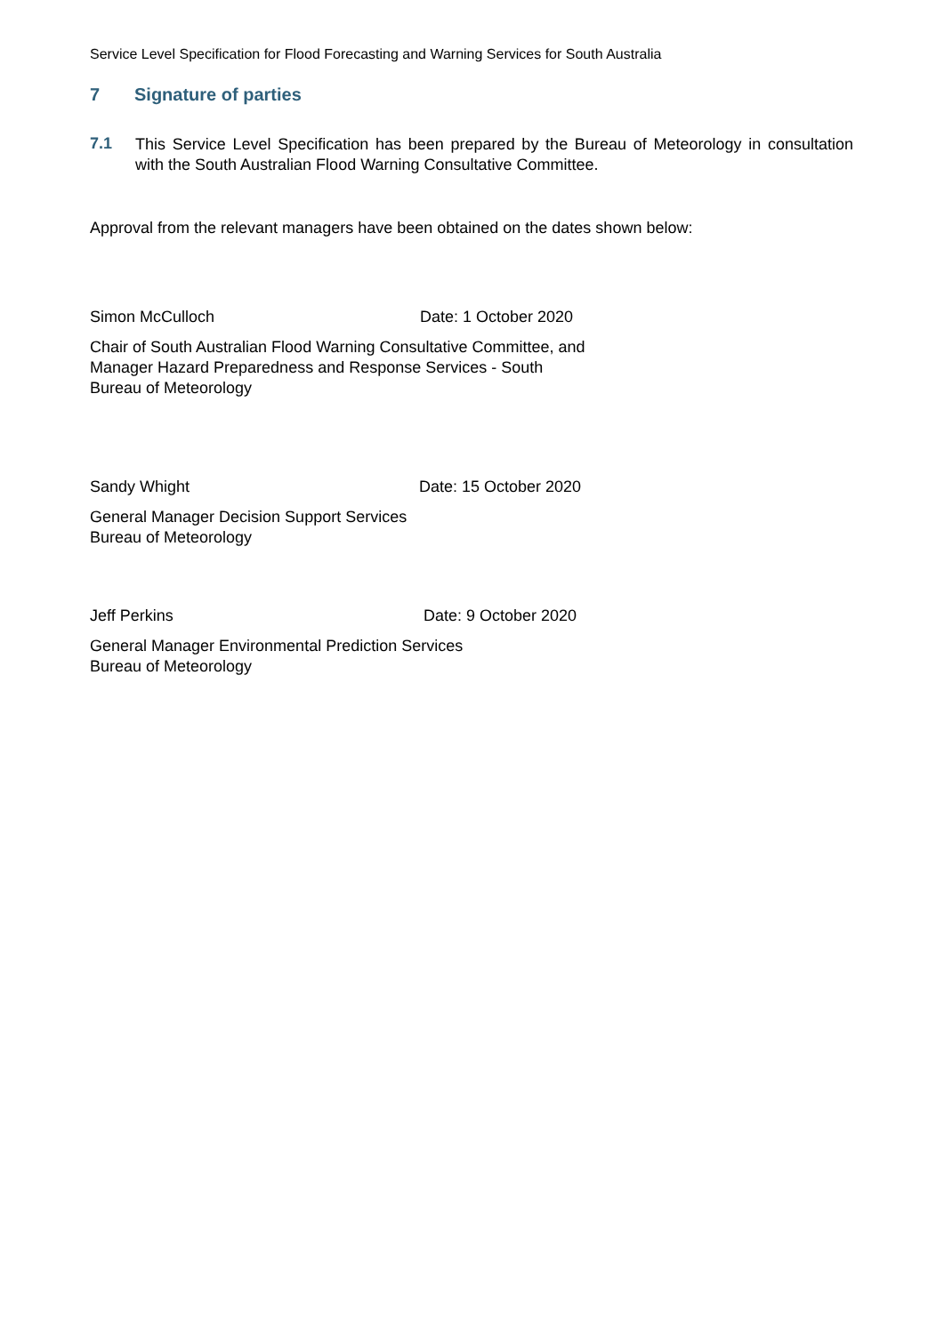Service Level Specification for Flood Forecasting and Warning Services for South Australia
7 Signature of parties
7.1
This Service Level Specification has been prepared by the Bureau of Meteorology in consultation with the South Australian Flood Warning Consultative Committee.
Approval from the relevant managers have been obtained on the dates shown below:
Simon McCulloch Date: 1 October 2020
Chair of South Australian Flood Warning Consultative Committee, and
Manager Hazard Preparedness and Response Services - South
Bureau of Meteorology
Sandy Whight Date: 15 October 2020
General Manager Decision Support Services
Bureau of Meteorology
Jeff Perkins Date: 9 October 2020
General Manager Environmental Prediction Services
Bureau of Meteorology